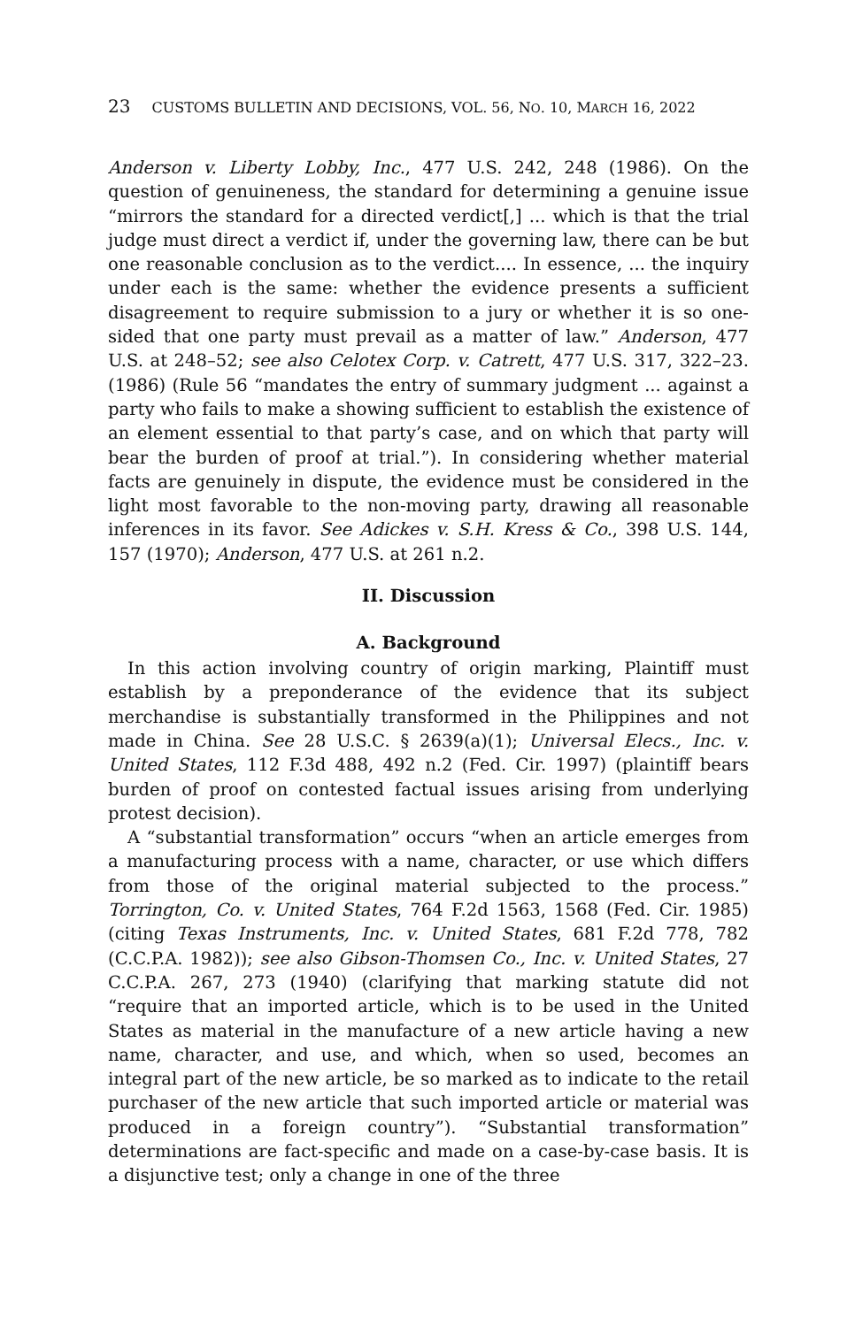23 CUSTOMS BULLETIN AND DECISIONS, VOL. 56, NO. 10, MARCH 16, 2022
Anderson v. Liberty Lobby, Inc., 477 U.S. 242, 248 (1986). On the question of genuineness, the standard for determining a genuine issue “mirrors the standard for a directed verdict[,] ... which is that the trial judge must direct a verdict if, under the governing law, there can be but one reasonable conclusion as to the verdict.... In essence, ... the inquiry under each is the same: whether the evidence presents a sufficient disagreement to require submission to a jury or whether it is so one-sided that one party must prevail as a matter of law.” Anderson, 477 U.S. at 248–52; see also Celotex Corp. v. Catrett, 477 U.S. 317, 322–23. (1986) (Rule 56 “mandates the entry of summary judgment ... against a party who fails to make a showing sufficient to establish the existence of an element essential to that party’s case, and on which that party will bear the burden of proof at trial.”). In considering whether material facts are genuinely in dispute, the evidence must be considered in the light most favorable to the non-moving party, drawing all reasonable inferences in its favor. See Adickes v. S.H. Kress & Co., 398 U.S. 144, 157 (1970); Anderson, 477 U.S. at 261 n.2.
II. Discussion
A. Background
In this action involving country of origin marking, Plaintiff must establish by a preponderance of the evidence that its subject merchandise is substantially transformed in the Philippines and not made in China. See 28 U.S.C. § 2639(a)(1); Universal Elecs., Inc. v. United States, 112 F.3d 488, 492 n.2 (Fed. Cir. 1997) (plaintiff bears burden of proof on contested factual issues arising from underlying protest decision).
A “substantial transformation” occurs “when an article emerges from a manufacturing process with a name, character, or use which differs from those of the original material subjected to the process.” Torrington, Co. v. United States, 764 F.2d 1563, 1568 (Fed. Cir. 1985) (citing Texas Instruments, Inc. v. United States, 681 F.2d 778, 782 (C.C.P.A. 1982)); see also Gibson-Thomsen Co., Inc. v. United States, 27 C.C.P.A. 267, 273 (1940) (clarifying that marking statute did not “require that an imported article, which is to be used in the United States as material in the manufacture of a new article having a new name, character, and use, and which, when so used, becomes an integral part of the new article, be so marked as to indicate to the retail purchaser of the new article that such imported article or material was produced in a foreign country”). “Substantial transformation” determinations are fact-specific and made on a case-by-case basis. It is a disjunctive test; only a change in one of the three